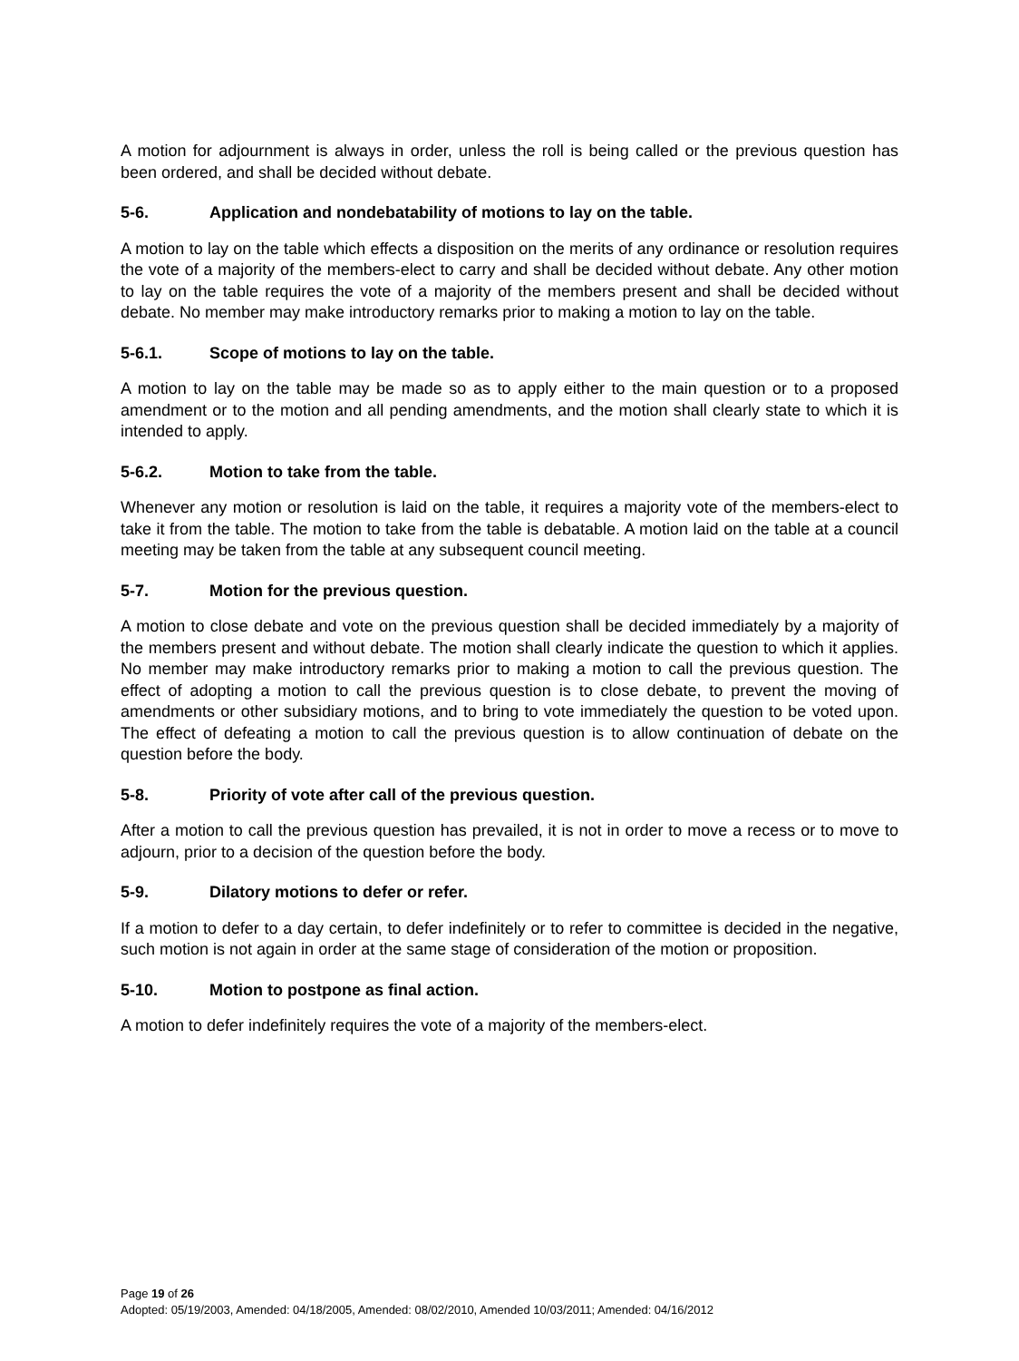A motion for adjournment is always in order, unless the roll is being called or the previous question has been ordered, and shall be decided without debate.
5-6. Application and nondebatability of motions to lay on the table.
A motion to lay on the table which effects a disposition on the merits of any ordinance or resolution requires the vote of a majority of the members-elect to carry and shall be decided without debate. Any other motion to lay on the table requires the vote of a majority of the members present and shall be decided without debate. No member may make introductory remarks prior to making a motion to lay on the table.
5-6.1. Scope of motions to lay on the table.
A motion to lay on the table may be made so as to apply either to the main question or to a proposed amendment or to the motion and all pending amendments, and the motion shall clearly state to which it is intended to apply.
5-6.2. Motion to take from the table.
Whenever any motion or resolution is laid on the table, it requires a majority vote of the members-elect to take it from the table. The motion to take from the table is debatable. A motion laid on the table at a council meeting may be taken from the table at any subsequent council meeting.
5-7. Motion for the previous question.
A motion to close debate and vote on the previous question shall be decided immediately by a majority of the members present and without debate. The motion shall clearly indicate the question to which it applies. No member may make introductory remarks prior to making a motion to call the previous question. The effect of adopting a motion to call the previous question is to close debate, to prevent the moving of amendments or other subsidiary motions, and to bring to vote immediately the question to be voted upon. The effect of defeating a motion to call the previous question is to allow continuation of debate on the question before the body.
5-8. Priority of vote after call of the previous question.
After a motion to call the previous question has prevailed, it is not in order to move a recess or to move to adjourn, prior to a decision of the question before the body.
5-9. Dilatory motions to defer or refer.
If a motion to defer to a day certain, to defer indefinitely or to refer to committee is decided in the negative, such motion is not again in order at the same stage of consideration of the motion or proposition.
5-10. Motion to postpone as final action.
A motion to defer indefinitely requires the vote of a majority of the members-elect.
Page 19 of 26
Adopted: 05/19/2003, Amended: 04/18/2005, Amended: 08/02/2010, Amended 10/03/2011; Amended: 04/16/2012